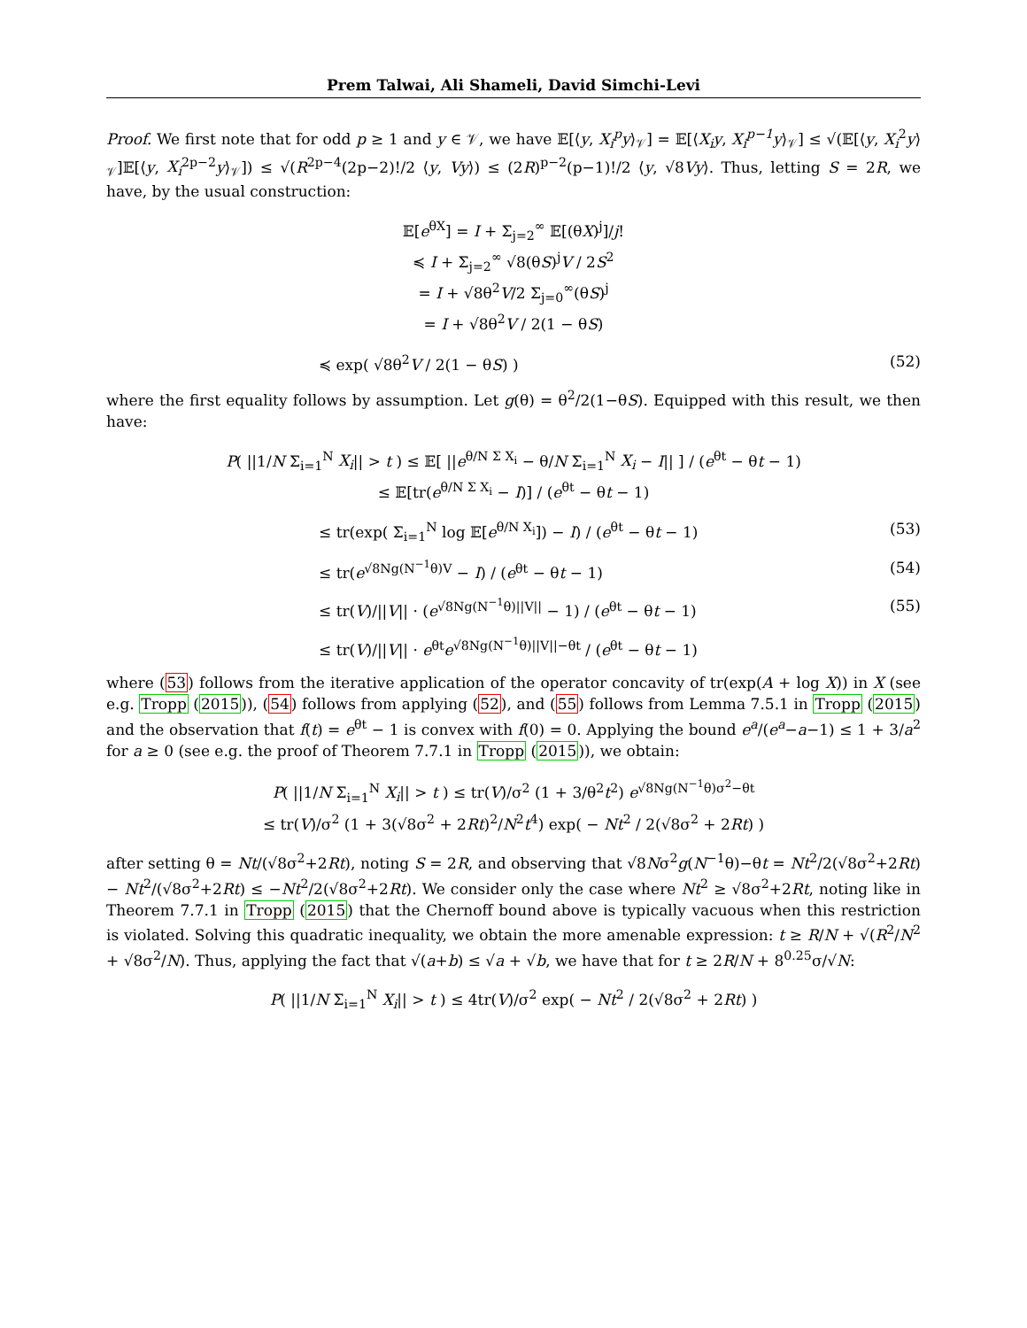Prem Talwai, Ali Shameli, David Simchi-Levi
Proof. We first note that for odd p ≥ 1 and y ∈ 𝒱, we have 𝔼[⟨y, X<sub>i</sub><sup>p</sup>y⟩<sub>𝒱</sub>] = 𝔼[⟨X<sub>i</sub>y, X<sub>i</sub><sup>p−1</sup>y⟩<sub>𝒱</sub>] ≤ √(𝔼[⟨y, X<sub>i</sub><sup>2</sup>y⟩<sub>𝒱</sub>]𝔼[⟨y, X<sub>i</sub><sup>2p−2</sup>y⟩<sub>𝒱</sub>]) ≤ √(R<sup>2p−4</sup>(2p−2)!/2 ⟨y, Vy⟩) ≤ (2R)<sup>p−2</sup>(p−1)!/2 ⟨y, √8Vy⟩. Thus, letting S = 2R, we have, by the usual construction:
𝔼[e<sup>θX</sup>] = I + Σ<sub>j=2</sub><sup>∞</sup> 𝔼[(θX)<sup>j</sup>]/j!
≼ I + Σ<sub>j=2</sub><sup>∞</sup> √8(θS)<sup>j</sup>V / 2S<sup>2</sup>
= I + √8θ<sup>2</sup>V/2 Σ<sub>j=0</sub><sup>∞</sup>(θS)<sup>j</sup>
= I + √8θ<sup>2</sup>V / 2(1 − θS)
≼ exp( √8θ<sup>2</sup>V / 2(1 − θS) ) (52)
where the first equality follows by assumption. Let g(θ) = θ<sup>2</sup>/2(1−θS). Equipped with this result, we then have:
P( ||1/N Σ<sub>i=1</sub><sup>N</sup> X<sub>i</sub>|| > t ) ≤ 𝔼[ ||e<sup>θ/N Σ X<sub>i</sub></sup> − θ/N Σ<sub>i=1</sub><sup>N</sup> X<sub>i</sub> − I|| ] / (e<sup>θt</sup> − θt − 1)
≤ 𝔼[tr(e<sup>θ/N Σ X<sub>i</sub></sup> − I)] / (e<sup>θt</sup> − θt − 1)
≤ tr(exp( Σ<sub>i=1</sub><sup>N</sup> log 𝔼[e<sup>θ/N X<sub>i</sub></sup>]) − I) / (e<sup>θt</sup> − θt − 1) (53)
≤ tr(e<sup>√8Ng(N<sup>−1</sup>θ)V</sup> − I) / (e<sup>θt</sup> − θt − 1) (54)
≤ tr(V)/||V|| · (e<sup>√8Ng(N<sup>−1</sup>θ)||V||</sup> − 1) / (e<sup>θt</sup> − θt − 1) (55)
≤ tr(V)/||V|| · e<sup>θt</sup>e<sup>√8Ng(N<sup>−1</sup>θ)||V||−θt</sup> / (e<sup>θt</sup> − θt − 1)
where (53) follows from the iterative application of the operator concavity of tr(exp(A + log X)) in X (see e.g. Tropp (2015)), (54) follows from applying (52), and (55) follows from Lemma 7.5.1 in Tropp (2015) and the observation that f(t) = e<sup>θt</sup> − 1 is convex with f(0) = 0. Applying the bound e<sup>a</sup>/(e<sup>a</sup>−a−1) ≤ 1 + 3/a<sup>2</sup> for a ≥ 0 (see e.g. the proof of Theorem 7.7.1 in Tropp (2015)), we obtain:
P( ||1/N Σ<sub>i=1</sub><sup>N</sup> X<sub>i</sub>|| > t ) ≤ tr(V)/σ<sup>2</sup> (1 + 3/θ<sup>2</sup>t<sup>2</sup>) e<sup>√8Ng(N<sup>−1</sup>θ)σ<sup>2</sup>−θt</sup>
≤ tr(V)/σ<sup>2</sup> (1 + 3(√8σ<sup>2</sup> + 2Rt)<sup>2</sup>/N<sup>2</sup>t<sup>4</sup>) exp( − Nt<sup>2</sup> / 2(√8σ<sup>2</sup> + 2Rt) )
after setting θ = Nt/(√8σ<sup>2</sup>+2Rt), noting S = 2R, and observing that √8Nσ<sup>2</sup>g(N<sup>−1</sup>θ)−θt = Nt<sup>2</sup>/2(√8σ<sup>2</sup>+2Rt) − Nt<sup>2</sup>/(√8σ<sup>2</sup>+2Rt) ≤ −Nt<sup>2</sup>/2(√8σ<sup>2</sup>+2Rt). We consider only the case where Nt<sup>2</sup> ≥ √8σ<sup>2</sup>+2Rt, noting like in Theorem 7.7.1 in Tropp (2015) that the Chernoff bound above is typically vacuous when this restriction is violated. Solving this quadratic inequality, we obtain the more amenable expression: t ≥ R/N + √(R<sup>2</sup>/N<sup>2</sup> + √8σ<sup>2</sup>/N). Thus, applying the fact that √(a+b) ≤ √a + √b, we have that for t ≥ 2R/N + 8<sup>0.25</sup>σ/√N:
P( ||1/N Σ<sub>i=1</sub><sup>N</sup> X<sub>i</sub>|| > t ) ≤ 4tr(V)/σ<sup>2</sup> exp( − Nt<sup>2</sup> / 2(√8σ<sup>2</sup> + 2Rt) )